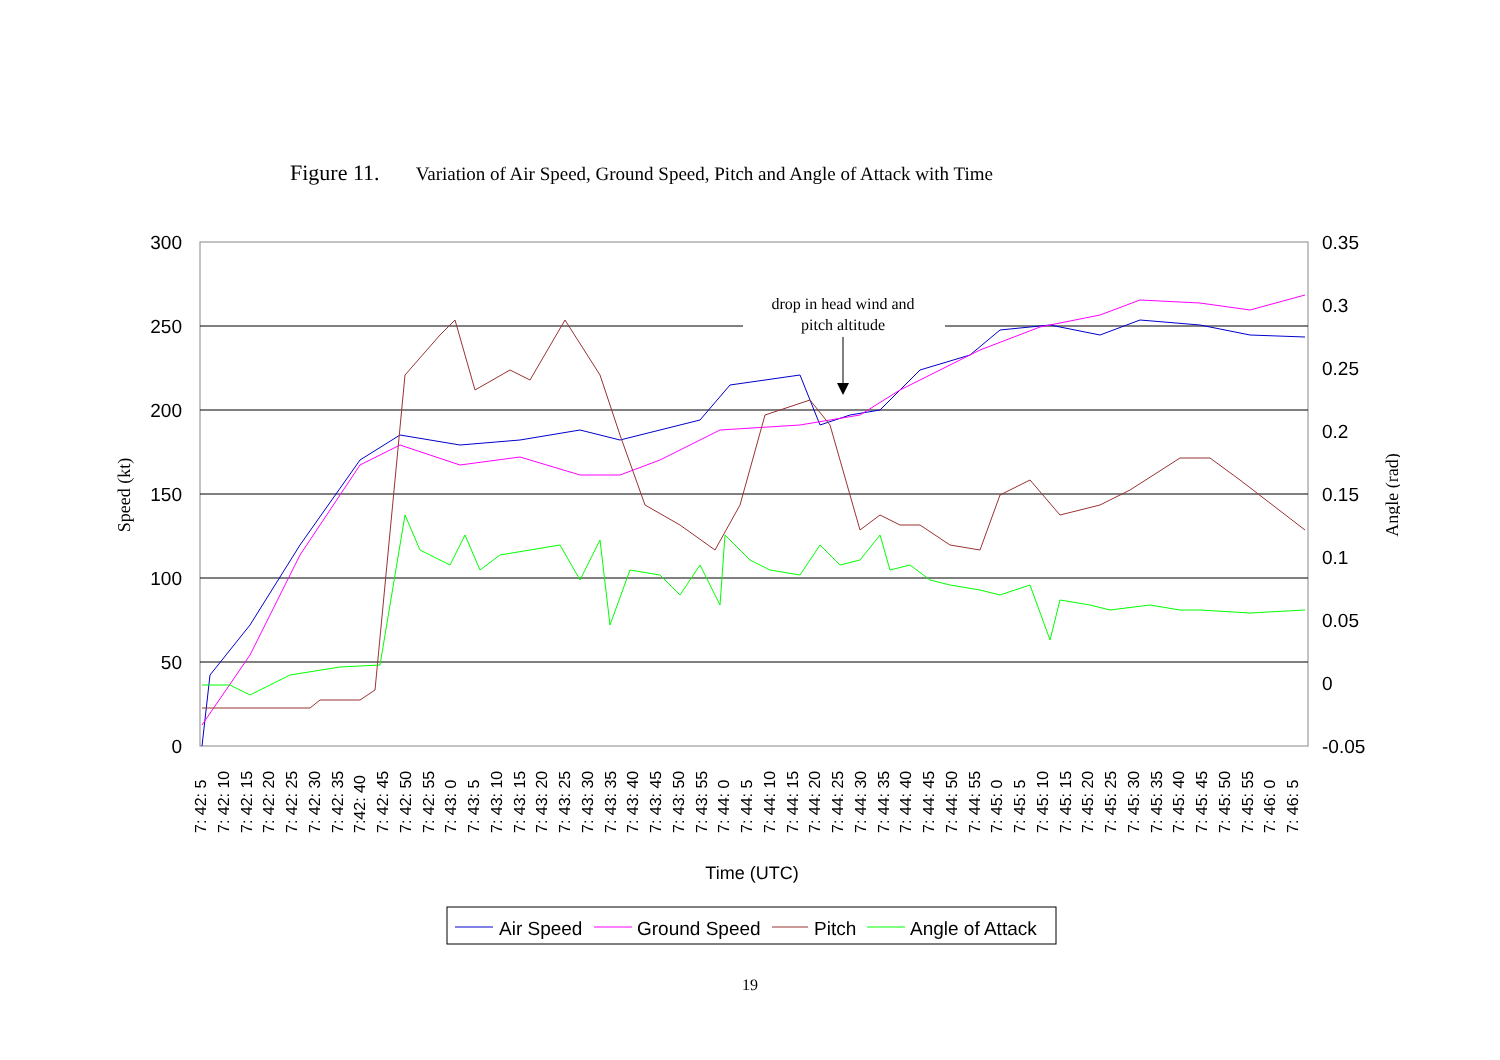Figure 11. Variation of Air Speed, Ground Speed, Pitch and Angle of Attack with Time
drop in head wind and
pitch altitude
300
250
200
150
100
50
0
0.35
0.3
0.25
0.2
0.15
0.1
0.05
0
-0.05
Speed (kt)
Angle (rad)
7: 42: 5
7: 42: 10
7: 42: 15
7: 42: 20
7: 42: 25
7: 42: 30
7: 42: 35
7:42: 40
7: 42: 45
7: 42: 50
7: 42: 55
7: 43: 0
7: 43: 5
7: 43: 10
7: 43: 15
7: 43: 20
7: 43: 25
7: 43: 30
7: 43: 35
7: 43: 40
7: 43: 45
7: 43: 50
7: 43: 55
7: 44: 0
7: 44: 5
7: 44: 10
7: 44: 15
7: 44: 20
7: 44: 25
7: 44: 30
7: 44: 35
7: 44: 40
7: 44: 45
7: 44: 50
7: 44: 55
7: 45: 0
7: 45: 5
7: 45: 10
7: 45: 15
7: 45: 20
7: 45: 25
7: 45: 30
7: 45: 35
7: 45: 40
7: 45: 45
7: 45: 50
7: 45: 55
7: 46: 0
7: 46: 5
Time (UTC)
Air Speed
Ground Speed
Pitch
Angle of Attack
19